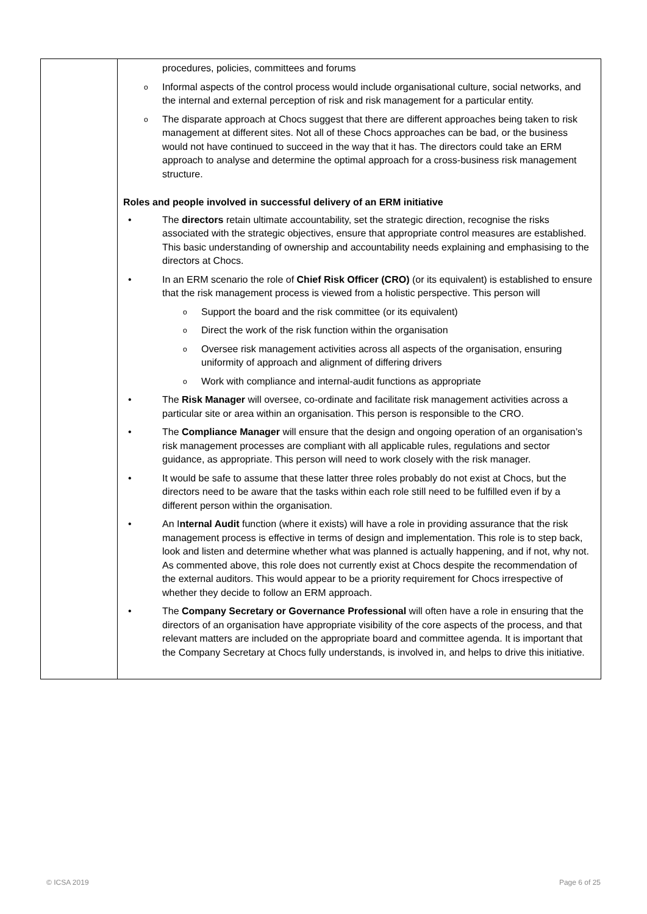| | procedures, policies, committees and forums o Informal aspects of the control process would include organisational culture, social networks, and the internal and external perception of risk and risk management for a particular entity. o The disparate approach at Chocs suggest that there are different approaches being taken to risk management at different sites. Not all of these Chocs approaches can be bad, or the business would not have continued to succeed in the way that it has. The directors could take an ERM approach to analyse and determine the optimal approach for a cross-business risk management structure. Roles and people involved in successful delivery of an ERM initiative • The directors retain ultimate accountability, set the strategic direction, recognise the risks associated with the strategic objectives, ensure that appropriate control measures are established. This basic understanding of ownership and accountability needs explaining and emphasising to the directors at Chocs. • In an ERM scenario the role of Chief Risk Officer (CRO) (or its equivalent) is established to ensure that the risk management process is viewed from a holistic perspective. This person will o Support the board and the risk committee (or its equivalent) o Direct the work of the risk function within the organisation o Oversee risk management activities across all aspects of the organisation, ensuring uniformity of approach and alignment of differing drivers o Work with compliance and internal-audit functions as appropriate • The Risk Manager will oversee, co-ordinate and facilitate risk management activities across a particular site or area within an organisation. This person is responsible to the CRO. • The Compliance Manager will ensure that the design and ongoing operation of an organisation’s risk management processes are compliant with all applicable rules, regulations and sector guidance, as appropriate. This person will need to work closely with the risk manager. • It would be safe to assume that these latter three roles probably do not exist at Chocs, but the directors need to be aware that the tasks within each role still need to be fulfilled even if by a different person within the organisation. • An I nternal Audit function (where it exists) will have a role in providing assurance that the risk management process is effective in terms of design and implementation. This role is to step back, look and listen and determine whether what was planned is actually happening, and if not, why not. As commented above, this role does not currently exist at Chocs despite the recommendation of the external auditors. This would appear to be a priority requirement for Chocs irrespective of whether they decide to follow an ERM approach. • The Company Secretary or Governance Professional will often have a role in ensuring that the directors of an organisation have appropriate visibility of the core aspects of the process, and that relevant matters are included on the appropriate board and committee agenda. It is important that the Company Secretary at Chocs fully understands, is involved in, and helps to drive this initiative. |
© ICSA 2019 Page 6 of 25